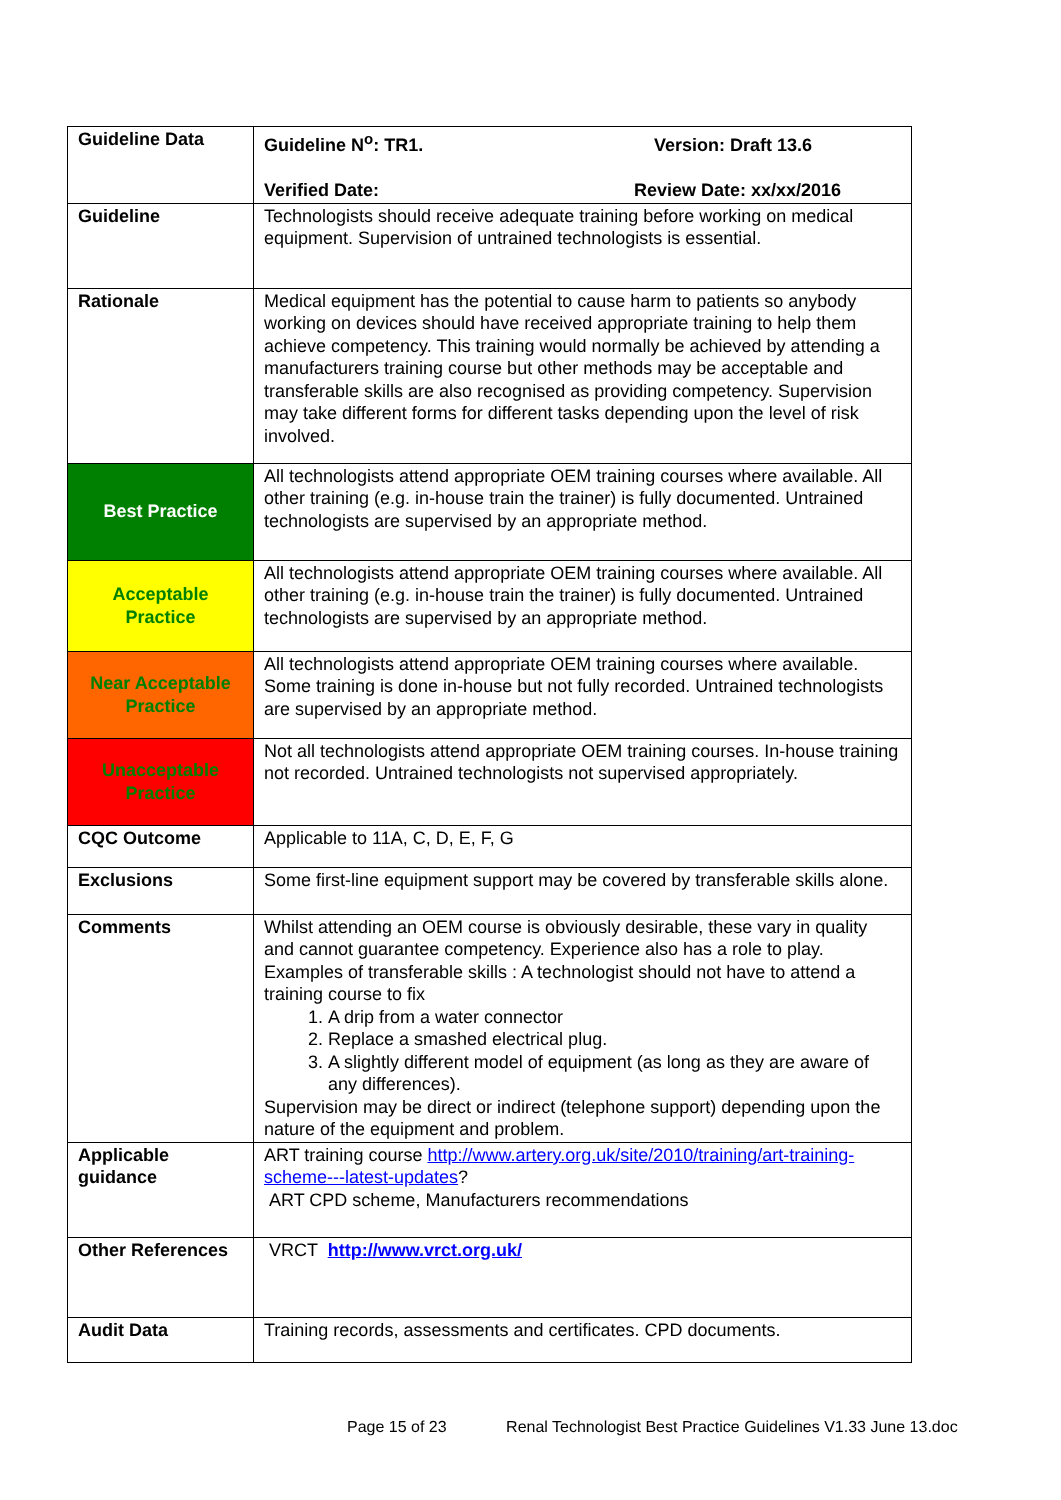| Guideline Data | Guideline N<sup>o</sup>: TR1. Version: Draft 13.6 Verified Date: Review Date: xx/xx/2016 |
| Guideline | Technologists should receive adequate training before working on medical equipment. Supervision of untrained technologists is essential. |
| Rationale | Medical equipment has the potential to cause harm to patients so anybody working on devices should have received appropriate training to help them achieve competency. This training would normally be achieved by attending a manufacturers training course but other methods may be acceptable and transferable skills are also recognised as providing competency. Supervision may take different forms for different tasks depending upon the level of risk involved. |
| Best Practice | All technologists attend appropriate OEM training courses where available. All other training (e.g. in-house train the trainer) is fully documented. Untrained technologists are supervised by an appropriate method. |
| Acceptable Practice | All technologists attend appropriate OEM training courses where available. All other training (e.g. in-house train the trainer) is fully documented. Untrained technologists are supervised by an appropriate method. |
| Near Acceptable Practice | All technologists attend appropriate OEM training courses where available. Some training is done in-house but not fully recorded. Untrained technologists are supervised by an appropriate method. |
| Unacceptable Practice | Not all technologists attend appropriate OEM training courses. In-house training not recorded. Untrained technologists not supervised appropriately. |
| CQC Outcome | Applicable to 11A, C, D, E, F, G |
| Exclusions | Some first-line equipment support may be covered by transferable skills alone. |
| Comments | Whilst attending an OEM course is obviously desirable, these vary in quality and cannot guarantee competency. Experience also has a role to play. Examples of transferable skills : A technologist should not have to attend a training course to fix 1. A drip from a water connector 2. Replace a smashed electrical plug. 3. A slightly different model of equipment (as long as they are aware of any differences). Supervision may be direct or indirect (telephone support) depending upon the nature of the equipment and problem. |
| Applicable guidance | ART training course http://www.artery.org.uk/site/2010/training/art-training-scheme---latest-updates ? ART CPD scheme, Manufacturers recommendations |
| Other References | VRCT http://www.vrct.org.uk/ |
| Audit Data | Training records, assessments and certificates. CPD documents. |
Page 15 of 23 Renal Technologist Best Practice Guidelines V1.33 June 13.doc